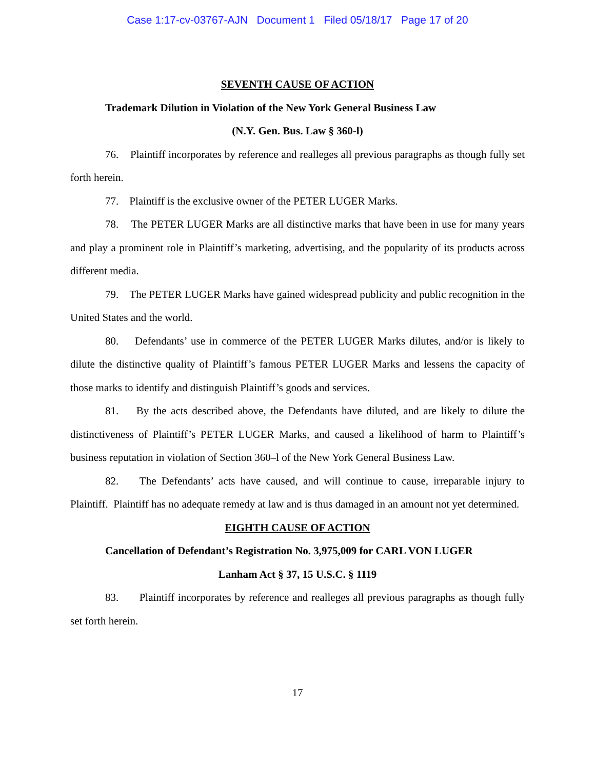Case 1:17-cv-03767-AJN Document 1 Filed 05/18/17 Page 17 of 20
SEVENTH CAUSE OF ACTION
Trademark Dilution in Violation of the New York General Business Law
(N.Y. Gen. Bus. Law § 360-l)
76. Plaintiff incorporates by reference and realleges all previous paragraphs as though fully set forth herein.
77. Plaintiff is the exclusive owner of the PETER LUGER Marks.
78. The PETER LUGER Marks are all distinctive marks that have been in use for many years and play a prominent role in Plaintiff’s marketing, advertising, and the popularity of its products across different media.
79. The PETER LUGER Marks have gained widespread publicity and public recognition in the United States and the world.
80. Defendants’ use in commerce of the PETER LUGER Marks dilutes, and/or is likely to dilute the distinctive quality of Plaintiff’s famous PETER LUGER Marks and lessens the capacity of those marks to identify and distinguish Plaintiff’s goods and services.
81. By the acts described above, the Defendants have diluted, and are likely to dilute the distinctiveness of Plaintiff’s PETER LUGER Marks, and caused a likelihood of harm to Plaintiff’s business reputation in violation of Section 360–l of the New York General Business Law.
82. The Defendants’ acts have caused, and will continue to cause, irreparable injury to Plaintiff. Plaintiff has no adequate remedy at law and is thus damaged in an amount not yet determined.
EIGHTH CAUSE OF ACTION
Cancellation of Defendant’s Registration No. 3,975,009 for CARL VON LUGER
Lanham Act § 37, 15 U.S.C. § 1119
83. Plaintiff incorporates by reference and realleges all previous paragraphs as though fully set forth herein.
17